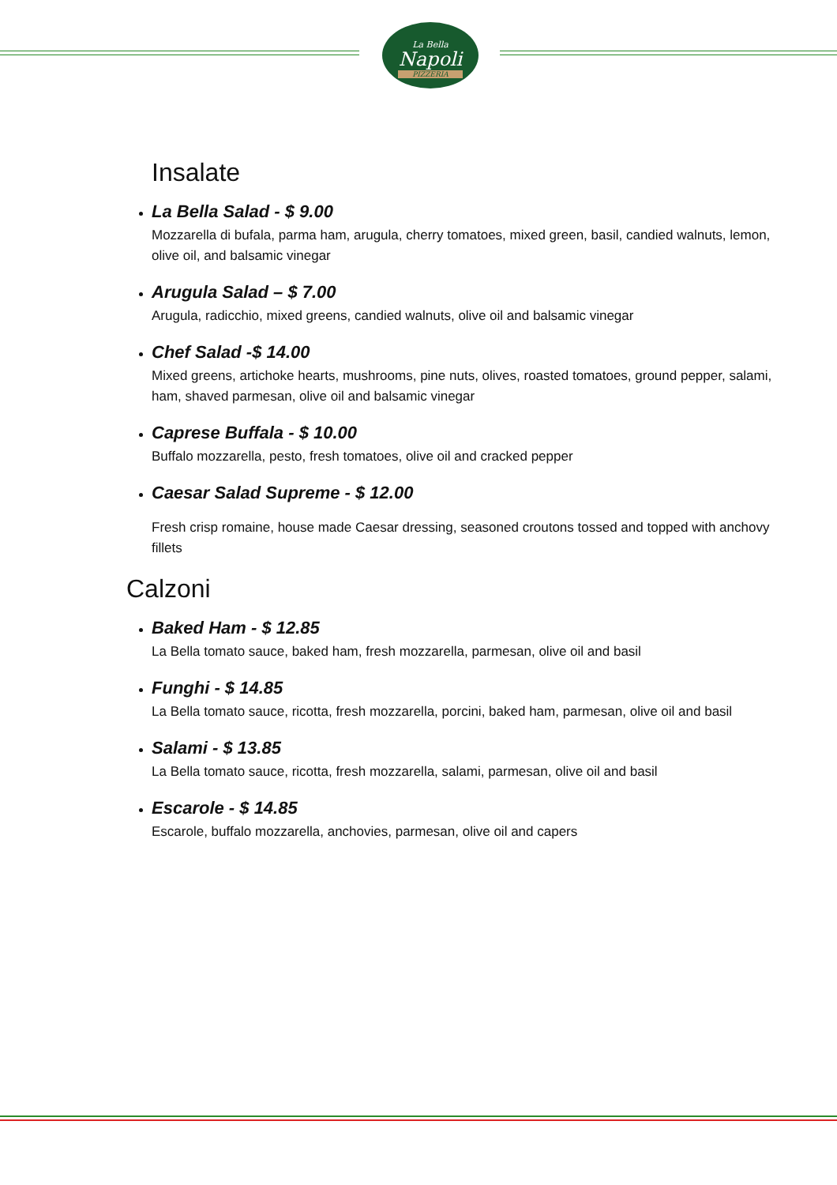La Bella
Napoli
PIZZERIA
Insalate
La Bella Salad - $ 9.00
Mozzarella di bufala, parma ham, arugula, cherry tomatoes, mixed green, basil, candied walnuts, lemon, olive oil, and balsamic vinegar
Arugula Salad – $ 7.00
Arugula, radicchio, mixed greens, candied walnuts, olive oil and balsamic vinegar
Chef Salad -$ 14.00
Mixed greens, artichoke hearts, mushrooms, pine nuts, olives, roasted tomatoes, ground pepper, salami, ham, shaved parmesan, olive oil and balsamic vinegar
Caprese Buffala - $ 10.00
Buffalo mozzarella, pesto, fresh tomatoes, olive oil and cracked pepper
Caesar Salad Supreme - $ 12.00
Fresh crisp romaine, house made Caesar dressing, seasoned croutons tossed and topped with anchovy fillets
Calzoni
Baked Ham - $ 12.85
La Bella tomato sauce, baked ham, fresh mozzarella, parmesan, olive oil and basil
Funghi - $ 14.85
La Bella tomato sauce, ricotta, fresh mozzarella, porcini, baked ham, parmesan, olive oil and basil
Salami - $ 13.85
La Bella tomato sauce, ricotta, fresh mozzarella, salami, parmesan, olive oil and basil
Escarole - $ 14.85
Escarole, buffalo mozzarella, anchovies, parmesan, olive oil and capers